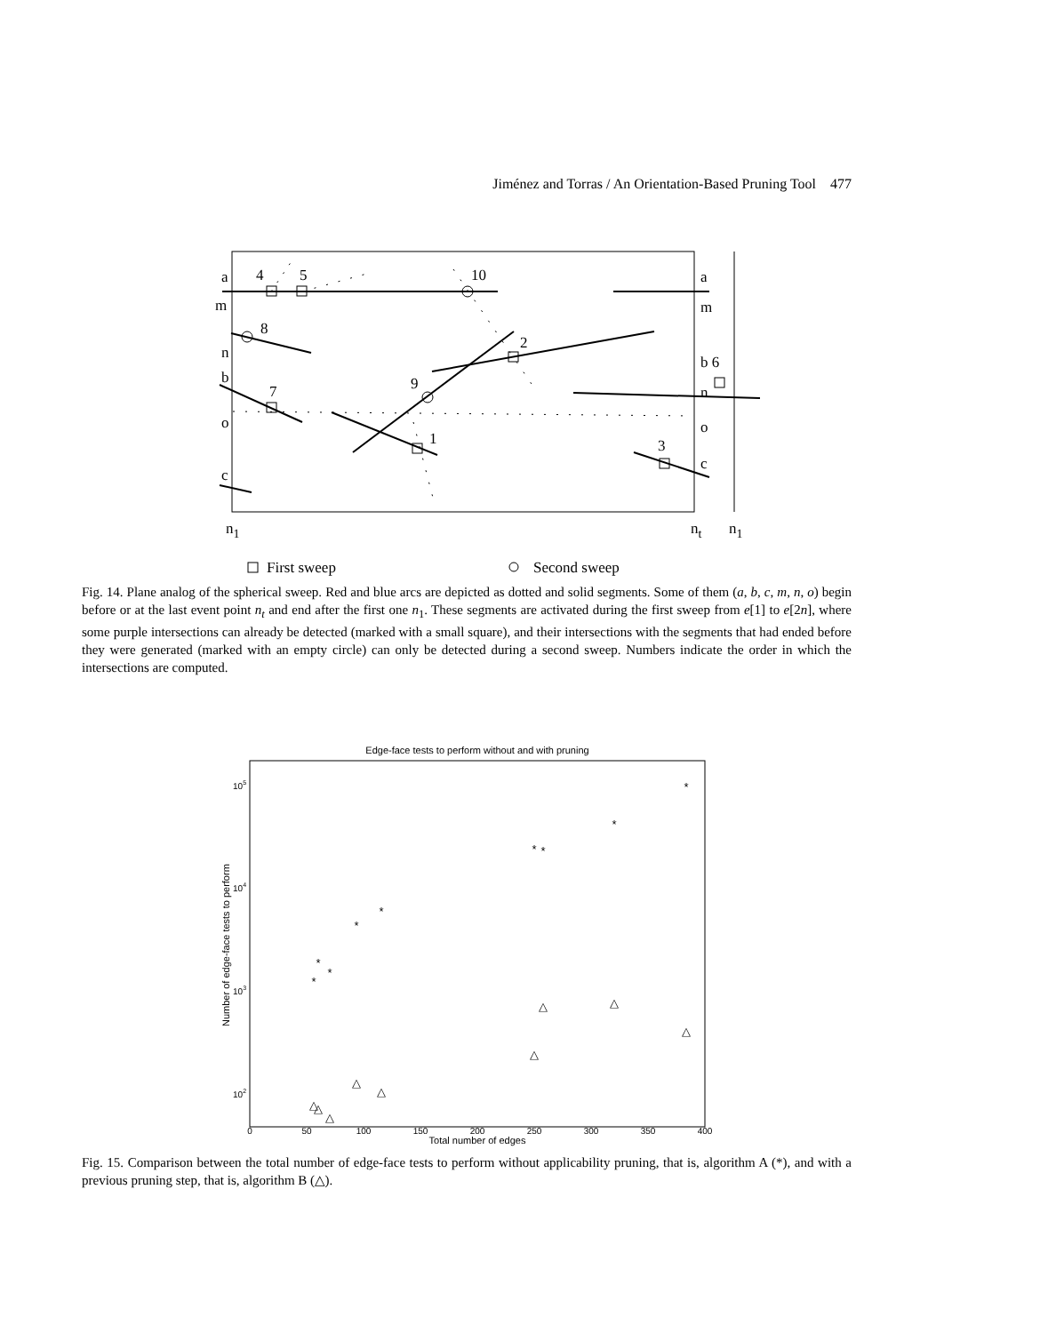Jiménez and Torras / An Orientation-Based Pruning Tool 477
a
4
5
10
a
m
m
8
2
n
b 6
b
n
7
9
o
o
1
3
c
c
n1
nt
n1
First sweep
Second sweep
Fig. 14. Plane analog of the spherical sweep. Red and blue arcs are depicted as dotted and solid segments. Some of them (a, b, c, m, n, o) begin before or at the last event point n<sub>t</sub> and end after the first one n<sub>1</sub>. These segments are activated during the first sweep from e[1] to e[2n], where some purple intersections can already be detected (marked with a small square), and their intersections with the segments that had ended before they were generated (marked with an empty circle) can only be detected during a second sweep. Numbers indicate the order in which the intersections are computed.
Edge-face tests to perform without and with pruning
105
104
103
102
Number of edge-face tests to perform
0
50
100
150
200
250
300
350
400
Total number of edges
*
*
*
*
*
*
*
*
*
△
△
△
△
△
△
△
△
△
Fig. 15. Comparison between the total number of edge-face tests to perform without applicability pruning, that is, algorithm A (*), and with a previous pruning step, that is, algorithm B (△).